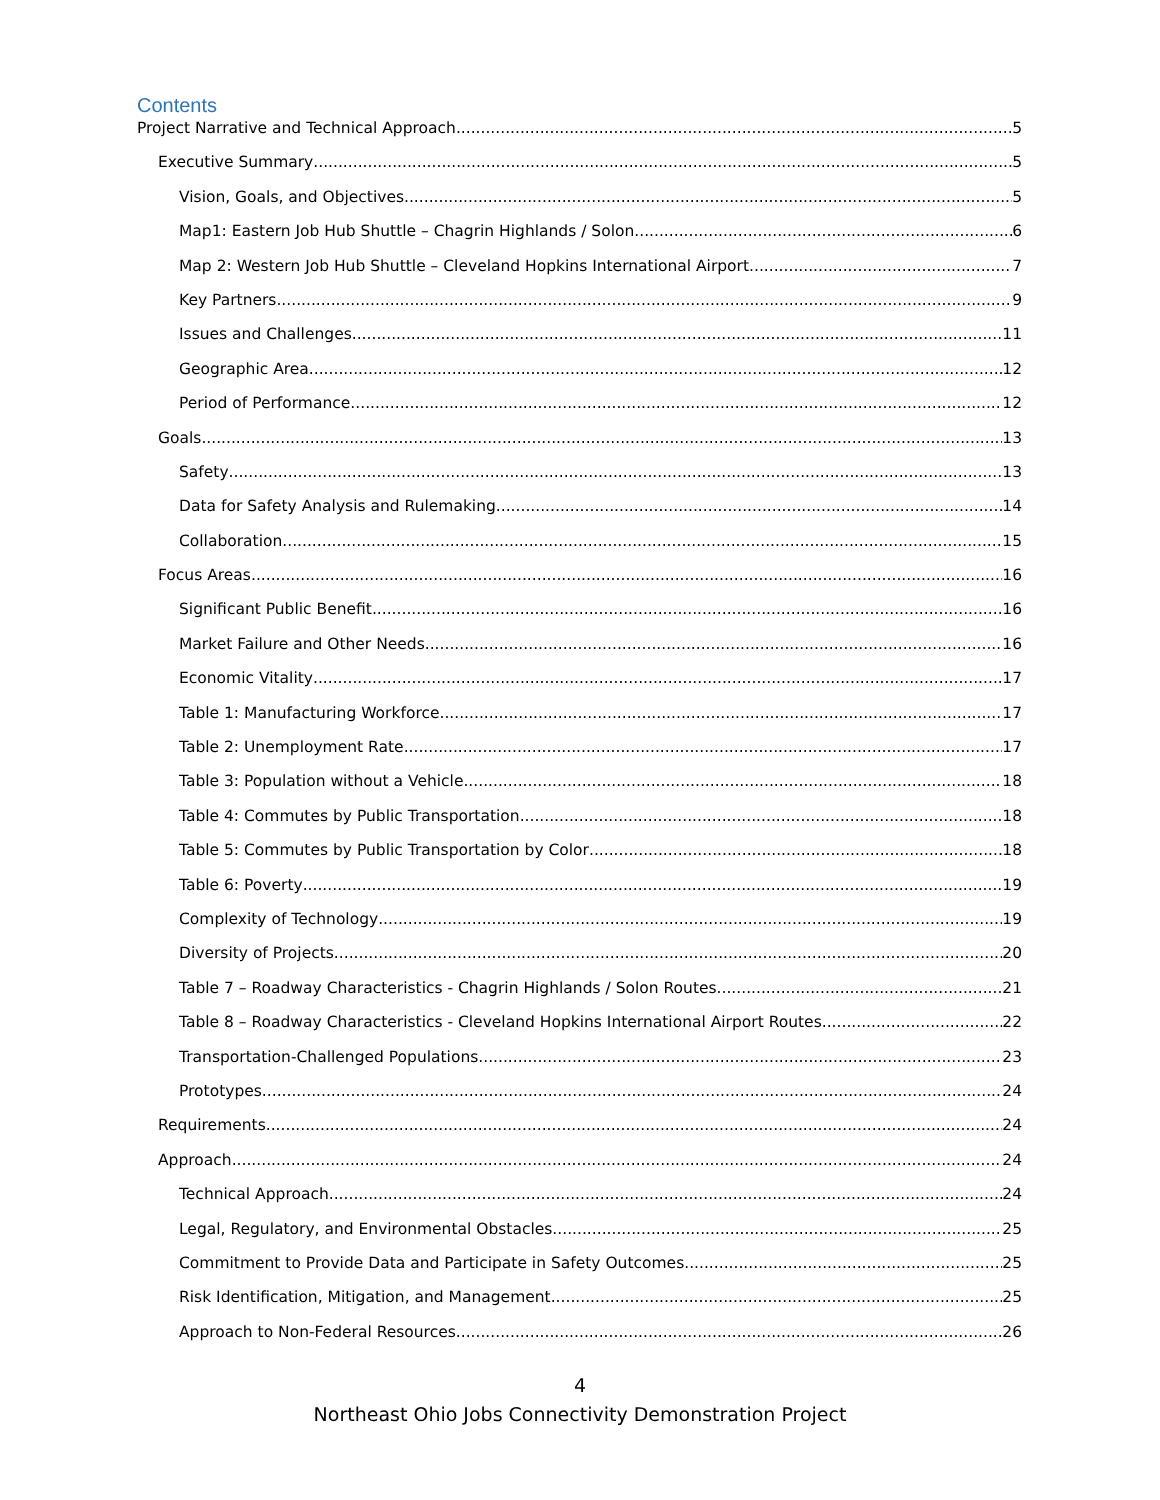Contents
Project Narrative and Technical Approach 5
Executive Summary 5
Vision, Goals, and Objectives 5
Map1: Eastern Job Hub Shuttle – Chagrin Highlands / Solon 6
Map 2: Western Job Hub Shuttle – Cleveland Hopkins International Airport 7
Key Partners 9
Issues and Challenges 11
Geographic Area 12
Period of Performance 12
Goals 13
Safety 13
Data for Safety Analysis and Rulemaking 14
Collaboration 15
Focus Areas 16
Significant Public Benefit 16
Market Failure and Other Needs 16
Economic Vitality 17
Table 1: Manufacturing Workforce 17
Table 2: Unemployment Rate 17
Table 3: Population without a Vehicle 18
Table 4: Commutes by Public Transportation 18
Table 5: Commutes by Public Transportation by Color 18
Table 6: Poverty 19
Complexity of Technology 19
Diversity of Projects 20
Table 7 – Roadway Characteristics - Chagrin Highlands / Solon Routes 21
Table 8 – Roadway Characteristics - Cleveland Hopkins International Airport Routes 22
Transportation-Challenged Populations 23
Prototypes 24
Requirements 24
Approach 24
Technical Approach 24
Legal, Regulatory, and Environmental Obstacles 25
Commitment to Provide Data and Participate in Safety Outcomes 25
Risk Identification, Mitigation, and Management 25
Approach to Non-Federal Resources 26
4
Northeast Ohio Jobs Connectivity Demonstration Project